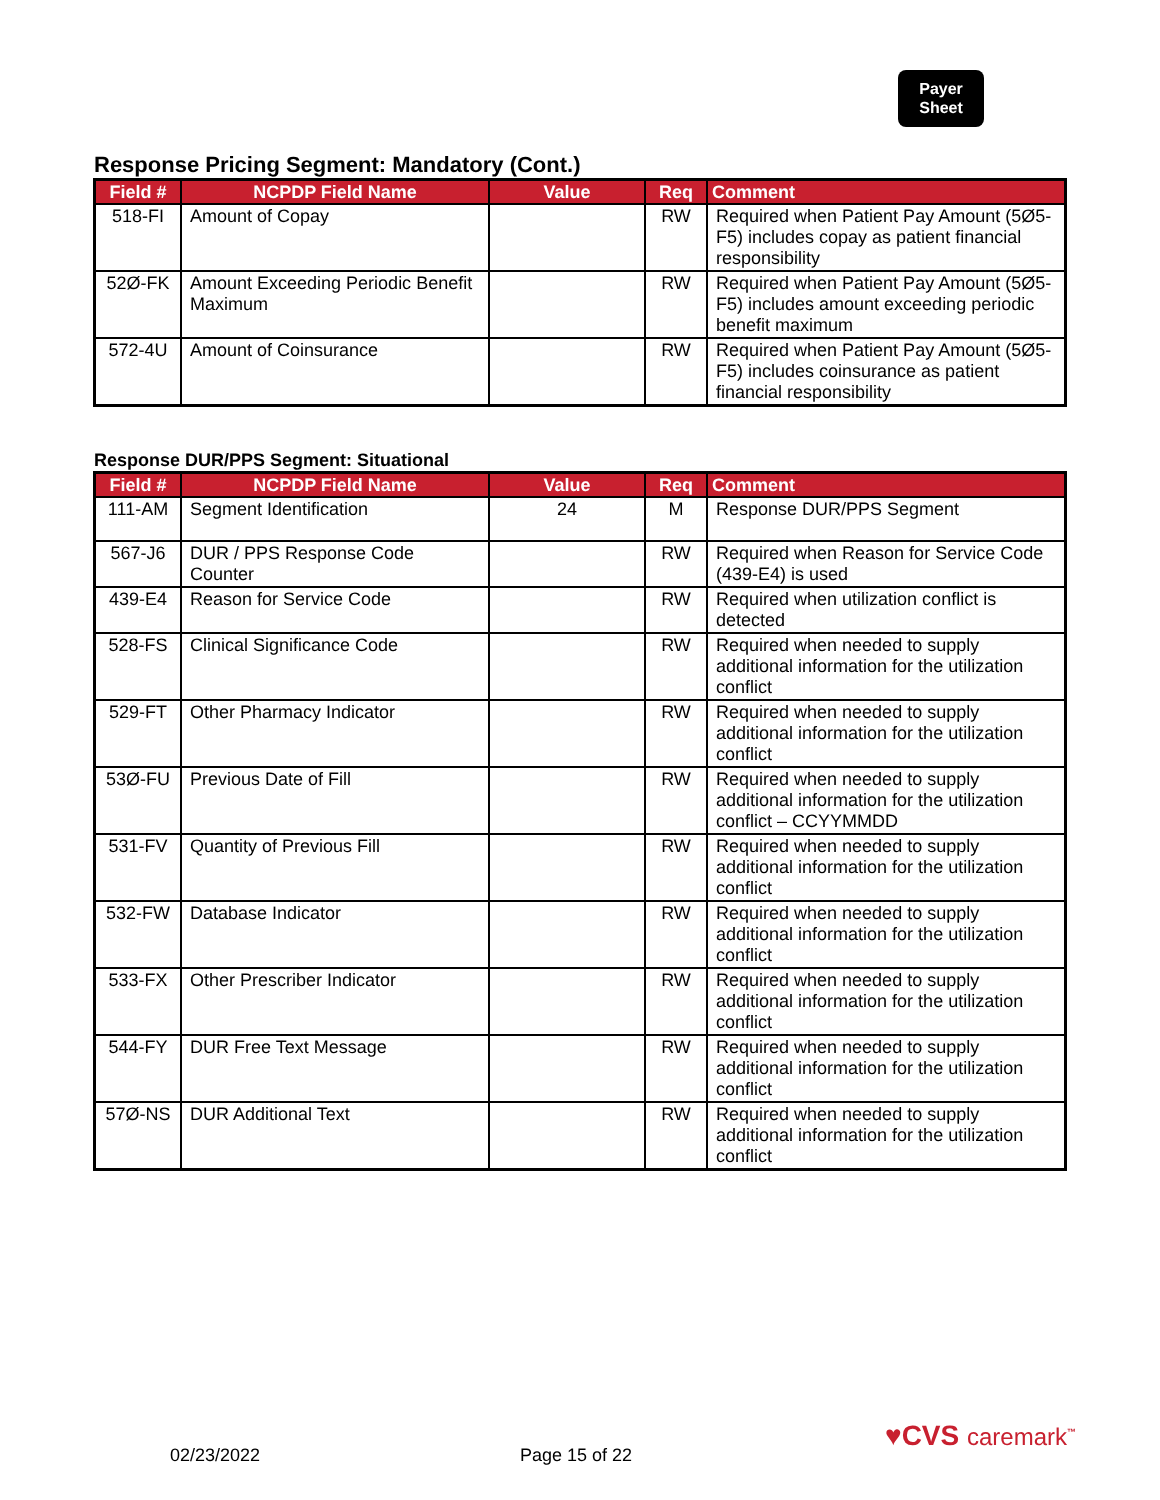Payer
Sheet
Response Pricing Segment: Mandatory (Cont.)
| Field # | NCPDP Field Name | Value | Req | Comment |
| --- | --- | --- | --- | --- |
| 518-FI | Amount of Copay | | RW | Required when Patient Pay Amount (5Ø5-F5) includes copay as patient financial responsibility |
| 52Ø-FK | Amount Exceeding Periodic Benefit Maximum | | RW | Required when Patient Pay Amount (5Ø5-F5) includes amount exceeding periodic benefit maximum |
| 572-4U | Amount of Coinsurance | | RW | Required when Patient Pay Amount (5Ø5-F5) includes coinsurance as patient financial responsibility |
Response DUR/PPS Segment: Situational
| Field # | NCPDP Field Name | Value | Req | Comment |
| --- | --- | --- | --- | --- |
| 111-AM | Segment Identification | 24 | M | Response DUR/PPS Segment |
| 567-J6 | DUR / PPS Response Code Counter | | RW | Required when Reason for Service Code (439-E4) is used |
| 439-E4 | Reason for Service Code | | RW | Required when utilization conflict is detected |
| 528-FS | Clinical Significance Code | | RW | Required when needed to supply additional information for the utilization conflict |
| 529-FT | Other Pharmacy Indicator | | RW | Required when needed to supply additional information for the utilization conflict |
| 53Ø-FU | Previous Date of Fill | | RW | Required when needed to supply additional information for the utilization conflict – CCYYMMDD |
| 531-FV | Quantity of Previous Fill | | RW | Required when needed to supply additional information for the utilization conflict |
| 532-FW | Database Indicator | | RW | Required when needed to supply additional information for the utilization conflict |
| 533-FX | Other Prescriber Indicator | | RW | Required when needed to supply additional information for the utilization conflict |
| 544-FY | DUR Free Text Message | | RW | Required when needed to supply additional information for the utilization conflict |
| 57Ø-NS | DUR Additional Text | | RW | Required when needed to supply additional information for the utilization conflict |
02/23/2022 Page 15 of 22
♥CVS caremark<sup>™</sup>